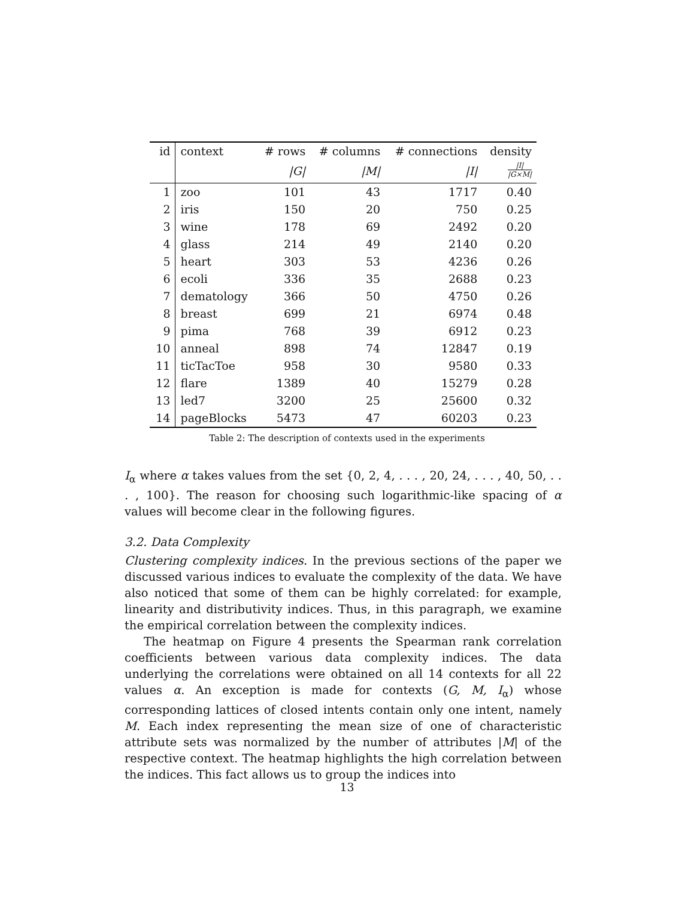| id | context | # rows | # columns | # connections | density |
| --- | --- | --- | --- | --- | --- |
| | | /G/ | /M/ | /I/ | /I/ /G×M/ |
| 1 | zoo | 101 | 43 | 1717 | 0.40 |
| 2 | iris | 150 | 20 | 750 | 0.25 |
| 3 | wine | 178 | 69 | 2492 | 0.20 |
| 4 | glass | 214 | 49 | 2140 | 0.20 |
| 5 | heart | 303 | 53 | 4236 | 0.26 |
| 6 | ecoli | 336 | 35 | 2688 | 0.23 |
| 7 | dematology | 366 | 50 | 4750 | 0.26 |
| 8 | breast | 699 | 21 | 6974 | 0.48 |
| 9 | pima | 768 | 39 | 6912 | 0.23 |
| 10 | anneal | 898 | 74 | 12847 | 0.19 |
| 11 | ticTacToe | 958 | 30 | 9580 | 0.33 |
| 12 | flare | 1389 | 40 | 15279 | 0.28 |
| 13 | led7 | 3200 | 25 | 25600 | 0.32 |
| 14 | pageBlocks | 5473 | 47 | 60203 | 0.23 |
Table 2: The description of contexts used in the experiments
I<sub>α</sub> where α takes values from the set {0, 2, 4, . . . , 20, 24, . . . , 40, 50, . . . , 100}. The reason for choosing such logarithmic-like spacing of α values will become clear in the following figures.
3.2. Data Complexity
Clustering complexity indices. In the previous sections of the paper we discussed various indices to evaluate the complexity of the data. We have also noticed that some of them can be highly correlated: for example, linearity and distributivity indices. Thus, in this paragraph, we examine the empirical correlation between the complexity indices.
The heatmap on Figure 4 presents the Spearman rank correlation coefficients between various data complexity indices. The data underlying the correlations were obtained on all 14 contexts for all 22 values α. An exception is made for contexts (G, M, I<sub>α</sub>) whose corresponding lattices of closed intents contain only one intent, namely M. Each index representing the mean size of one of characteristic attribute sets was normalized by the number of attributes |M| of the respective context. The heatmap highlights the high correlation between the indices. This fact allows us to group the indices into
13